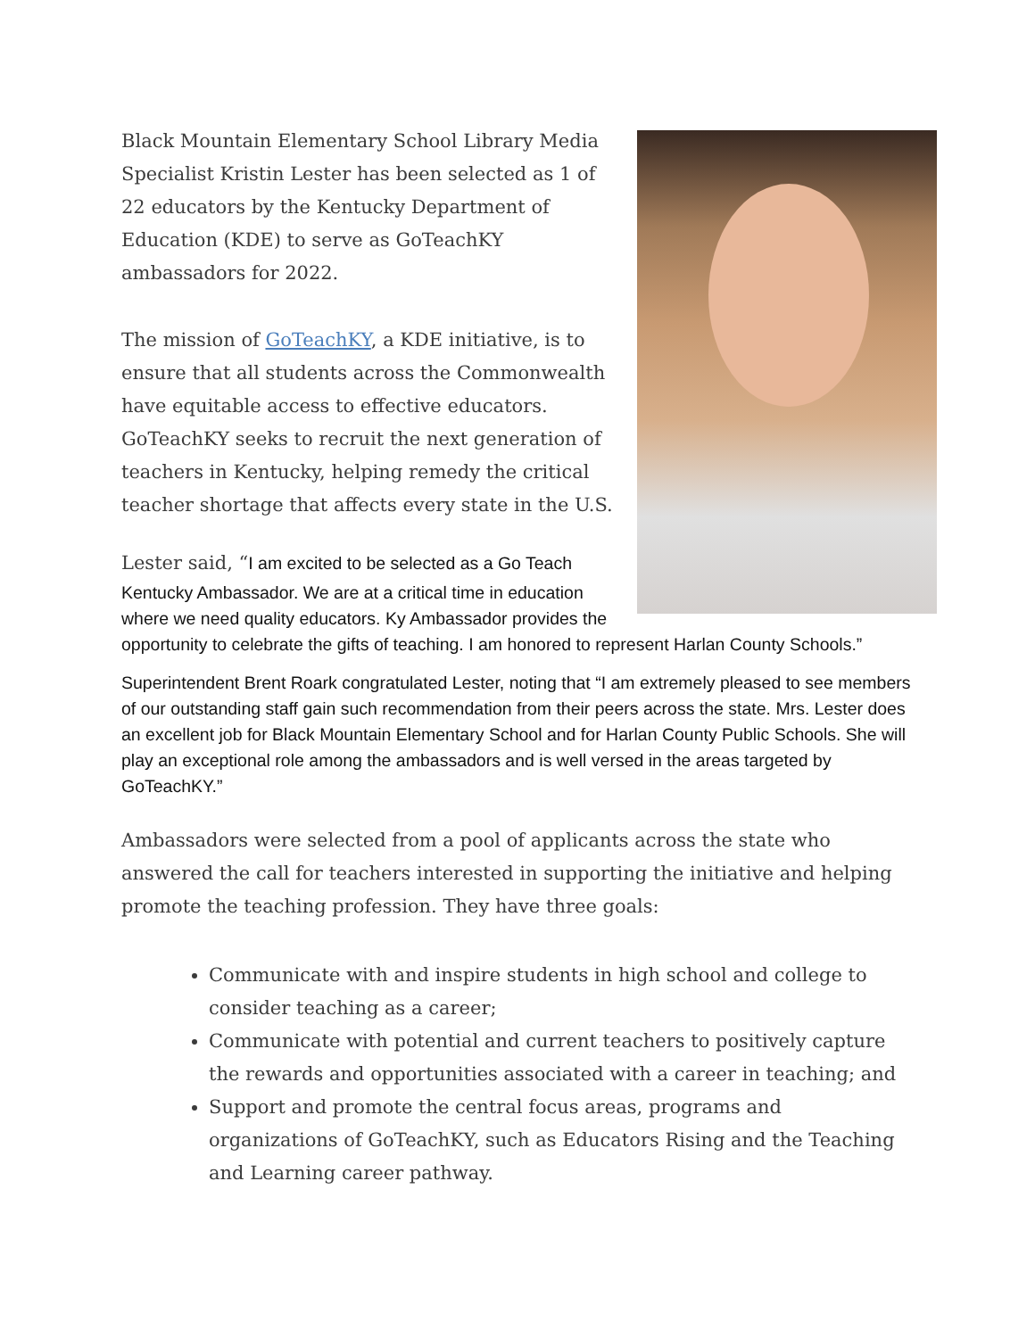Black Mountain Elementary School Library Media Specialist Kristin Lester has been selected as 1 of 22 educators by the Kentucky Department of Education (KDE) to serve as GoTeachKY ambassadors for 2022.
The mission of GoTeachKY, a KDE initiative, is to ensure that all students across the Commonwealth have equitable access to effective educators. GoTeachKY seeks to recruit the next generation of teachers in Kentucky, helping remedy the critical teacher shortage that affects every state in the U.S.
Lester said, “I am excited to be selected as a Go Teach Kentucky Ambassador. We are at a critical time in education where we need quality educators. Ky Ambassador provides the opportunity to celebrate the gifts of teaching. I am honored to represent Harlan County Schools.”
Superintendent Brent Roark congratulated Lester, noting that “I am extremely pleased to see members of our outstanding staff gain such recommendation from their peers across the state. Mrs. Lester does an excellent job for Black Mountain Elementary School and for Harlan County Public Schools. She will play an exceptional role among the ambassadors and is well versed in the areas targeted by GoTeachKY.”
Ambassadors were selected from a pool of applicants across the state who answered the call for teachers interested in supporting the initiative and helping promote the teaching profession. They have three goals:
Communicate with and inspire students in high school and college to consider teaching as a career;
Communicate with potential and current teachers to positively capture the rewards and opportunities associated with a career in teaching; and
Support and promote the central focus areas, programs and organizations of GoTeachKY, such as Educators Rising and the Teaching and Learning career pathway.